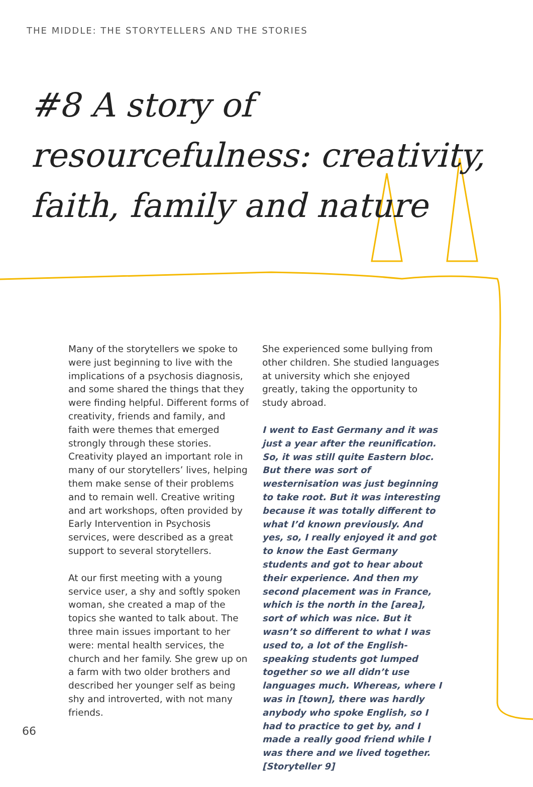THE MIDDLE: THE STORYTELLERS AND THE STORIES
#8 A story of resourcefulness: creativity, faith, family and nature
Many of the storytellers we spoke to were just beginning to live with the implications of a psychosis diagnosis, and some shared the things that they were finding helpful. Different forms of creativity, friends and family, and faith were themes that emerged strongly through these stories. Creativity played an important role in many of our storytellers’ lives, helping them make sense of their problems and to remain well. Creative writing and art workshops, often provided by Early Intervention in Psychosis services, were described as a great support to several storytellers.
At our first meeting with a young service user, a shy and softly spoken woman, she created a map of the topics she wanted to talk about. The three main issues important to her were: mental health services, the church and her family. She grew up on a farm with two older brothers and described her younger self as being shy and introverted, with not many friends.
She experienced some bullying from other children. She studied languages at university which she enjoyed greatly, taking the opportunity to study abroad.
I went to East Germany and it was just a year after the reunification. So, it was still quite Eastern bloc. But there was sort of westernisation was just beginning to take root. But it was interesting because it was totally different to what I’d known previously. And yes, so, I really enjoyed it and got to know the East Germany students and got to hear about their experience. And then my second placement was in France, which is the north in the [area], sort of which was nice. But it wasn’t so different to what I was used to, a lot of the English-speaking students got lumped together so we all didn’t use languages much. Whereas, where I was in [town], there was hardly anybody who spoke English, so I had to practice to get by, and I made a really good friend while I was there and we lived together. [Storyteller 9]
66